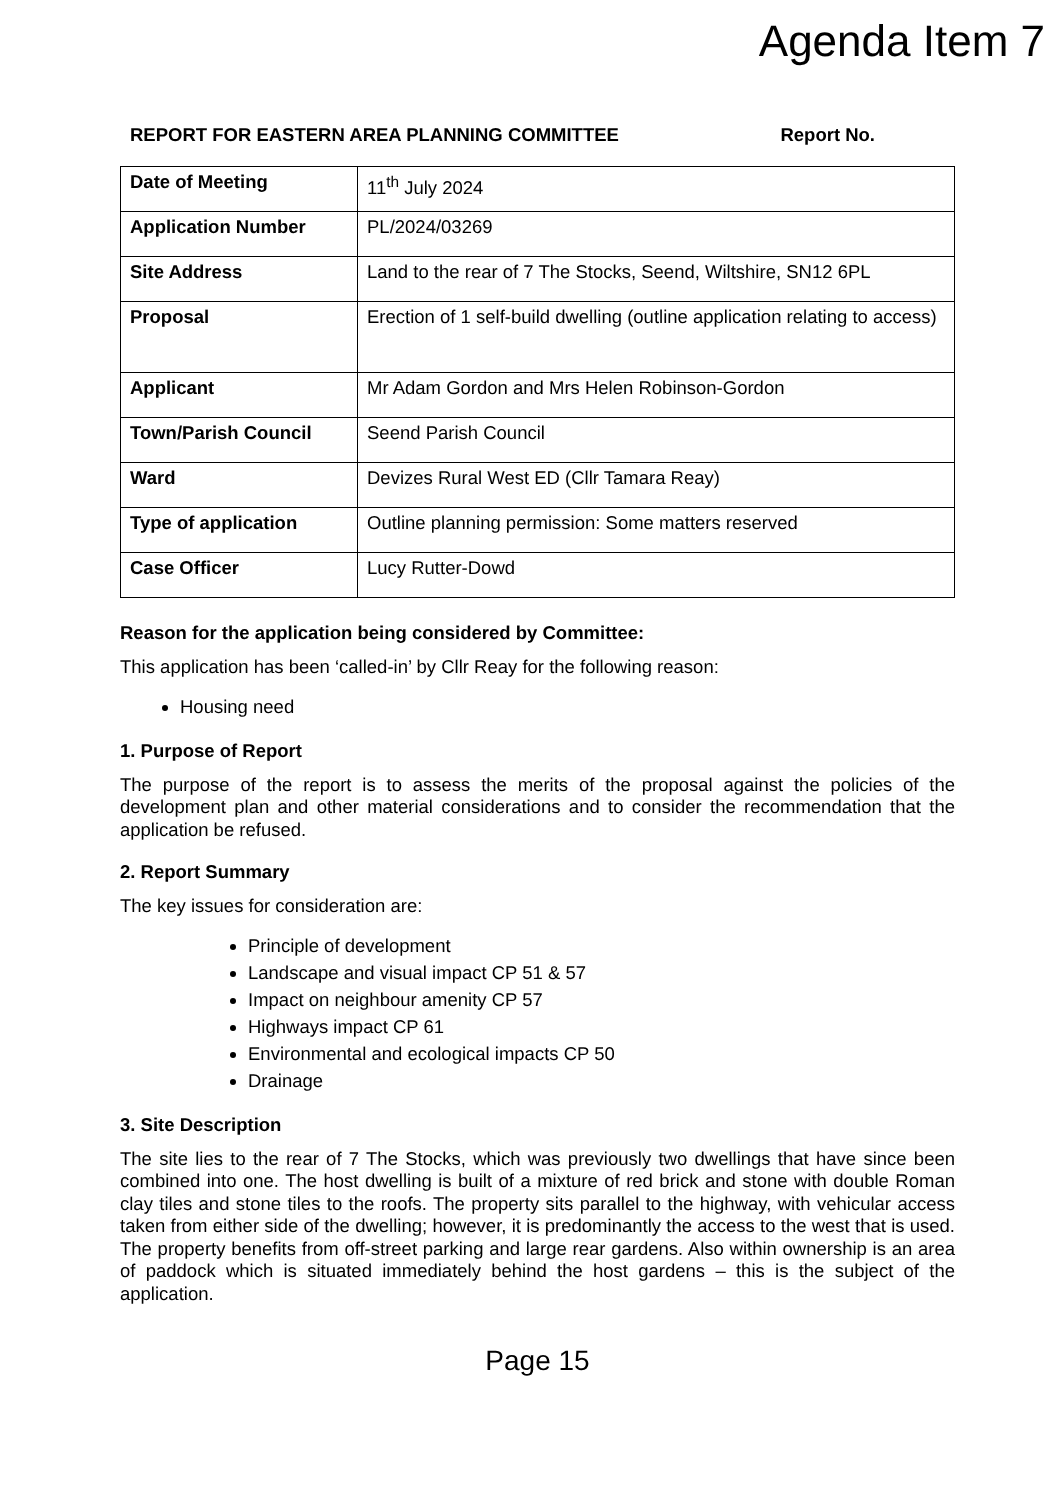Agenda Item 7
REPORT FOR EASTERN AREA PLANNING COMMITTEE Report No.
| Date of Meeting | 11<sup>th</sup> July 2024 |
| Application Number | PL/2024/03269 |
| Site Address | Land to the rear of 7 The Stocks, Seend, Wiltshire, SN12 6PL |
| Proposal | Erection of 1 self-build dwelling (outline application relating to access) |
| Applicant | Mr Adam Gordon and Mrs Helen Robinson-Gordon |
| Town/Parish Council | Seend Parish Council |
| Ward | Devizes Rural West ED (Cllr Tamara Reay) |
| Type of application | Outline planning permission: Some matters reserved |
| Case Officer | Lucy Rutter-Dowd |
Reason for the application being considered by Committee:
This application has been ‘called-in’ by Cllr Reay for the following reason:
Housing need
1. Purpose of Report
The purpose of the report is to assess the merits of the proposal against the policies of the development plan and other material considerations and to consider the recommendation that the application be refused.
2. Report Summary
The key issues for consideration are:
Principle of development
Landscape and visual impact CP 51 & 57
Impact on neighbour amenity CP 57
Highways impact CP 61
Environmental and ecological impacts CP 50
Drainage
3. Site Description
The site lies to the rear of 7 The Stocks, which was previously two dwellings that have since been combined into one. The host dwelling is built of a mixture of red brick and stone with double Roman clay tiles and stone tiles to the roofs. The property sits parallel to the highway, with vehicular access taken from either side of the dwelling; however, it is predominantly the access to the west that is used. The property benefits from off-street parking and large rear gardens. Also within ownership is an area of paddock which is situated immediately behind the host gardens – this is the subject of the application.
Page 15